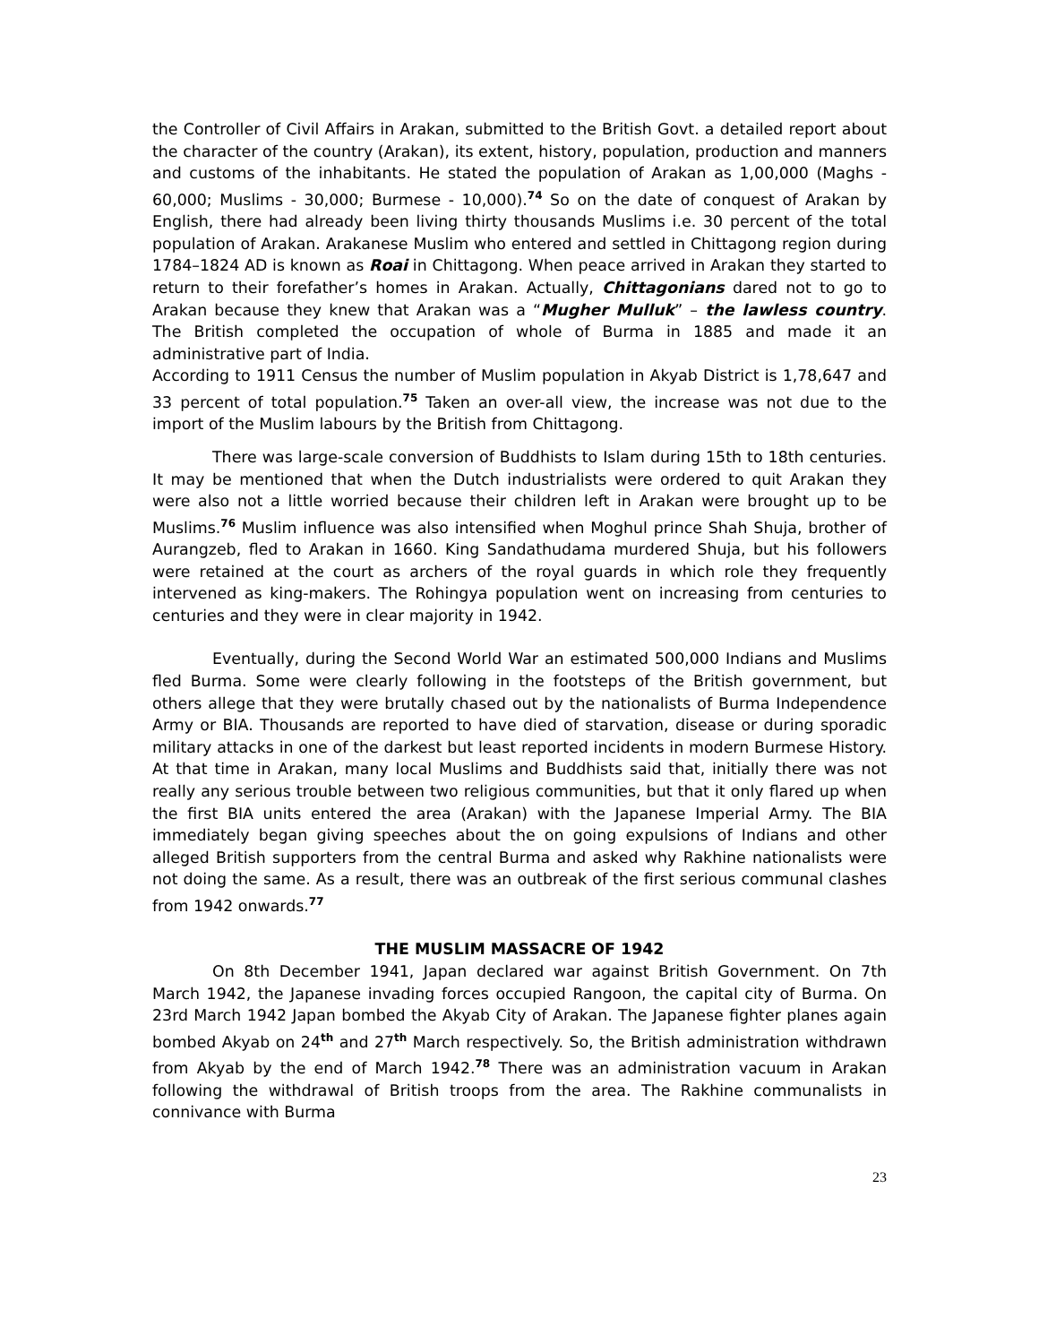the Controller of Civil Affairs in Arakan, submitted to the British Govt. a detailed report about the character of the country (Arakan), its extent, history, population, production and manners and customs of the inhabitants. He stated the population of Arakan as 1,00,000 (Maghs - 60,000; Muslims - 30,000; Burmese - 10,000).<sup>74</sup> So on the date of conquest of Arakan by English, there had already been living thirty thousands Muslims i.e. 30 percent of the total population of Arakan. Arakanese Muslim who entered and settled in Chittagong region during 1784–1824 AD is known as Roai in Chittagong. When peace arrived in Arakan they started to return to their forefather’s homes in Arakan. Actually, Chittagonians dared not to go to Arakan because they knew that Arakan was a “Mugher Mulluk” – the lawless country. The British completed the occupation of whole of Burma in 1885 and made it an administrative part of India.
According to 1911 Census the number of Muslim population in Akyab District is 1,78,647 and 33 percent of total population.<sup>75</sup> Taken an over-all view, the increase was not due to the import of the Muslim labours by the British from Chittagong.
There was large-scale conversion of Buddhists to Islam during 15th to 18th centuries. It may be mentioned that when the Dutch industrialists were ordered to quit Arakan they were also not a little worried because their children left in Arakan were brought up to be Muslims.<sup>76</sup> Muslim influence was also intensified when Moghul prince Shah Shuja, brother of Aurangzeb, fled to Arakan in 1660. King Sandathudama murdered Shuja, but his followers were retained at the court as archers of the royal guards in which role they frequently intervened as king-makers. The Rohingya population went on increasing from centuries to centuries and they were in clear majority in 1942.
Eventually, during the Second World War an estimated 500,000 Indians and Muslims fled Burma. Some were clearly following in the footsteps of the British government, but others allege that they were brutally chased out by the nationalists of Burma Independence Army or BIA. Thousands are reported to have died of starvation, disease or during sporadic military attacks in one of the darkest but least reported incidents in modern Burmese History. At that time in Arakan, many local Muslims and Buddhists said that, initially there was not really any serious trouble between two religious communities, but that it only flared up when the first BIA units entered the area (Arakan) with the Japanese Imperial Army. The BIA immediately began giving speeches about the on going expulsions of Indians and other alleged British supporters from the central Burma and asked why Rakhine nationalists were not doing the same. As a result, there was an outbreak of the first serious communal clashes from 1942 onwards.<sup>77</sup>
THE MUSLIM MASSACRE OF 1942
On 8th December 1941, Japan declared war against British Government. On 7th March 1942, the Japanese invading forces occupied Rangoon, the capital city of Burma. On 23rd March 1942 Japan bombed the Akyab City of Arakan. The Japanese fighter planes again bombed Akyab on 24<sup>th</sup> and 27<sup>th</sup> March respectively. So, the British administration withdrawn from Akyab by the end of March 1942.<sup>78</sup> There was an administration vacuum in Arakan following the withdrawal of British troops from the area. The Rakhine communalists in connivance with Burma
23